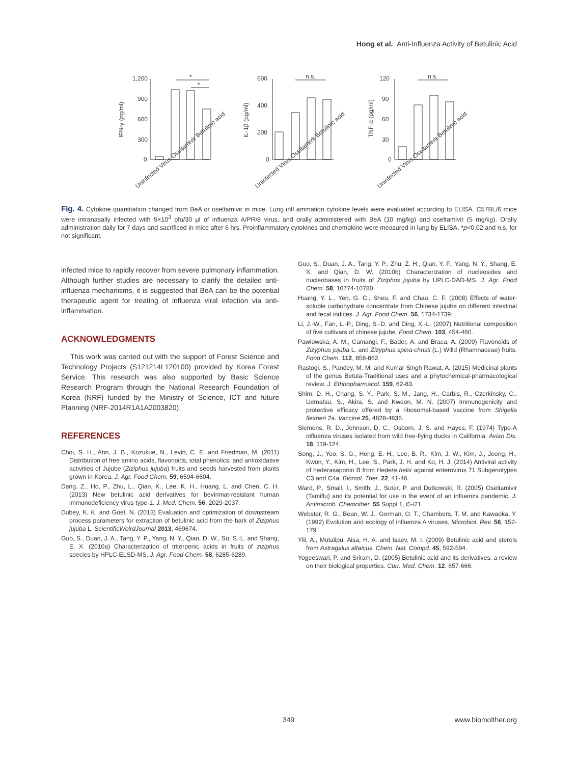Hong et al. Anti-Influenza Activity of Betulinic Acid
1,200
900
600
300
0
*
*
600
400
200
0
n.s.
120
90
60
30
0
n.s.
IFN-γ (pg/ml)
IL-1β (pg/ml)
TNF-α (pg/ml)
Uninfected Virus Oseltamivir Betulinic acid
Uninfected Virus Oseltamivir Betulinic acid
Uninfected Virus Oseltamivir Betulinic acid
Fig. 4. Cytokine quantitation changed from BeA or oseltamivir in mice. Lung infl ammation cytokine levels were evaluated according to ELISA. C57BL/6 mice were intranasally infected with 5×10<sup>3</sup> pfu/30 μl of influenza A/PR/8 virus, and orally administered with BeA (10 mg/kg) and oseltamivir (5 mg/kg). Orally administration daily for 7 days and sacrificed in mice after 6 hrs. Proinflammatory cytokines and chemokine were measured in lung by ELISA. *p<0.02 and n.s. for not significant.
infected mice to rapidly recover from severe pulmonary inflammation. Although further studies are necessary to clarify the detailed anti-influenza mechanisms, it is suggested that BeA can be the potential therapeutic agent for treating of influenza viral infection via anti-inflammation.
ACKNOWLEDGMENTS
This work was carried out with the support of Forest Science and Technology Projects (S121214L120100) provided by Korea Forest Service. This research was also supported by Basic Science Research Program through the National Research Foundation of Korea (NRF) funded by the Ministry of Science, ICT and future Planning (NRF-2014R1A1A2003820).
REFERENCES
Choi, S. H., Ahn, J. B., Kozukue, N., Levin, C. E. and Friedman, M. (2011) Distribution of free amino acids, flavonoids, total phenolics, and antioxidative activities of Jujube (Ziziphus jujuba) fruits and seeds harvested from plants grown in Korea. J. Agr. Food Chem. 59, 6594-6604.
Dang, Z., Ho, P., Zhu, L., Qian, K., Lee, K. H., Huang, L. and Chen, C. H. (2013) New betulinic acid derivatives for bevirimat-resistant human immunodeficiency virus type-1. J. Med. Chem. 56, 2029-2037.
Dubey, K. K. and Goel, N. (2013) Evaluation and optimization of downstream process parameters for extraction of betulinic acid from the bark of Ziziphus jujuba L. ScientificWolrdJournal 2013, 469674.
Guo, S., Duan, J. A., Tang, Y. P., Yang, N. Y., Qian, D. W., Su, S. L. and Shang, E. X. (2010a) Characterization of triterpenic acids in fruits of ziziphus species by HPLC-ELSD-MS. J. Agr. Food Chem. 58, 6285-6289.
Guo, S., Duan, J. A., Tang, Y. P., Zhu, Z. H., Qian, Y. F., Yang, N. Y., Shang, E. X. and Qian, D. W. (2010b) Characterization of nucleosides and nucleobases in fruits of Ziziphus jujuba by UPLC-DAD-MS. J. Agr. Food Chem. 58, 10774-10780.
Huang, Y. L., Yen, G. C., Sheu, F. and Chau, C. F. (2008) Effects of water-soluble carbohydrate concentrate from Chinese jujube on different intestinal and fecal indices. J. Agr. Food Chem. 56, 1734-1739.
Li, J.-W., Fan, L.-P., Ding, S.-D. and Ding, X.-L. (2007) Nutritional composition of five cultivars of chinese jujube. Food Chem. 103, 454-460.
Pawlowska, A. M., Camangi, F., Bader, A. and Braca, A. (2009) Flavonoids of Zizyphus jujuba L. and Zizyphus spina-christi (L.) Willd (Rhamnaceae) fruits. Food Chem. 112, 858-862.
Rastogi, S., Pandey, M. M. and Kumar Singh Rawat, A. (2015) Medicinal plants of the genus Betula-Traditional uses and a phytochemical-pharmacological review. J. Ethnopharmacol. 159, 62-83.
Shim, D. H., Chang, S. Y., Park, S. M., Jang, H., Carbis, R., Czerkinsky, C., Uematsu, S., Akira, S. and Kweon, M. N. (2007) Immunogenicity and protective efficacy offered by a ribosomal-based vaccine from Shigella flexneri 2a. Vaccine 25, 4828-4836.
Slemons, R. D., Johnson, D. C., Osborn, J. S. and Hayes, F. (1974) Type-A influenza viruses isolated from wild free-flying ducks in California. Avian Dis. 18, 119-124.
Song, J., Yeo, S. G., Hong, E. H., Lee, B. R., Kim, J. W., Kim, J., Jeong, H., Kwon, Y., Kim, H., Lee, S., Park, J. H. and Ko, H. J. (2014) Antiviral activity of hederasaponin B from Hedera helix against enterovirus 71 Subgenotypes C3 and C4a. Biomol. Ther. 22, 41-46.
Ward, P., Small, I., Smith, J., Suter, P. and Dutkowski, R. (2005) Oseltamivir (Tamiflu) and its potential for use in the event of an influenza pandemic. J. Antimicrob. Chemother. 55 Suppl 1, i5-i21.
Webster, R. G., Bean, W. J., Gorman, O. T., Chambers, T. M. and Kawaoka, Y. (1992) Evolution and ecology of influenza A viruses. Microbiol. Rev. 56, 152-179.
Yili, A., Mutalipu, Aisa, H. A. and Isaev, M. I. (2009) Betulinic acid and sterols from Astragalus altaicus. Chem. Nat. Compd. 45, 592-594.
Yogeeswari, P. and Sriram, D. (2005) Betulinic acid and its derivatives: a review on their biological properties. Curr. Med. Chem. 12, 657-666.
349 www.biomolther.org